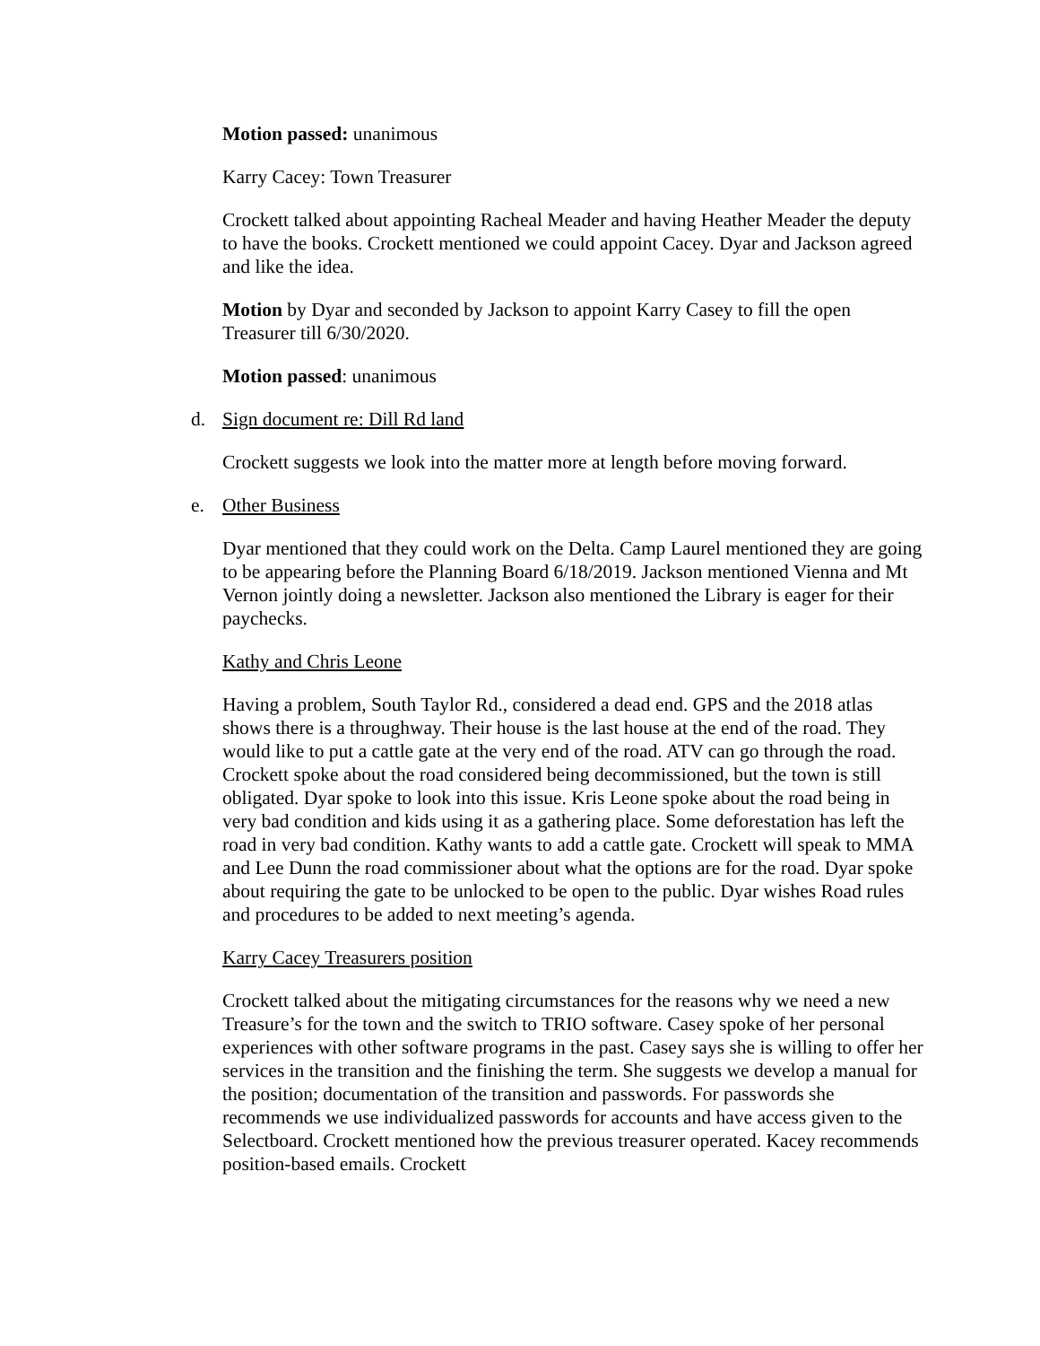Motion passed: unanimous
Karry Cacey: Town Treasurer
Crockett talked about appointing Racheal Meader and having Heather Meader the deputy to have the books. Crockett mentioned we could appoint Cacey. Dyar and Jackson agreed and like the idea.
Motion by Dyar and seconded by Jackson to appoint Karry Casey to fill the open Treasurer till 6/30/2020.
Motion passed: unanimous
d. Sign document re: Dill Rd land
Crockett suggests we look into the matter more at length before moving forward.
e. Other Business
Dyar mentioned that they could work on the Delta. Camp Laurel mentioned they are going to be appearing before the Planning Board 6/18/2019. Jackson mentioned Vienna and Mt Vernon jointly doing a newsletter. Jackson also mentioned the Library is eager for their paychecks.
Kathy and Chris Leone
Having a problem, South Taylor Rd., considered a dead end. GPS and the 2018 atlas shows there is a throughway. Their house is the last house at the end of the road. They would like to put a cattle gate at the very end of the road. ATV can go through the road. Crockett spoke about the road considered being decommissioned, but the town is still obligated. Dyar spoke to look into this issue. Kris Leone spoke about the road being in very bad condition and kids using it as a gathering place. Some deforestation has left the road in very bad condition. Kathy wants to add a cattle gate. Crockett will speak to MMA and Lee Dunn the road commissioner about what the options are for the road. Dyar spoke about requiring the gate to be unlocked to be open to the public. Dyar wishes Road rules and procedures to be added to next meeting’s agenda.
Karry Cacey Treasurers position
Crockett talked about the mitigating circumstances for the reasons why we need a new Treasure’s for the town and the switch to TRIO software. Casey spoke of her personal experiences with other software programs in the past. Casey says she is willing to offer her services in the transition and the finishing the term. She suggests we develop a manual for the position; documentation of the transition and passwords. For passwords she recommends we use individualized passwords for accounts and have access given to the Selectboard. Crockett mentioned how the previous treasurer operated. Kacey recommends position-based emails. Crockett